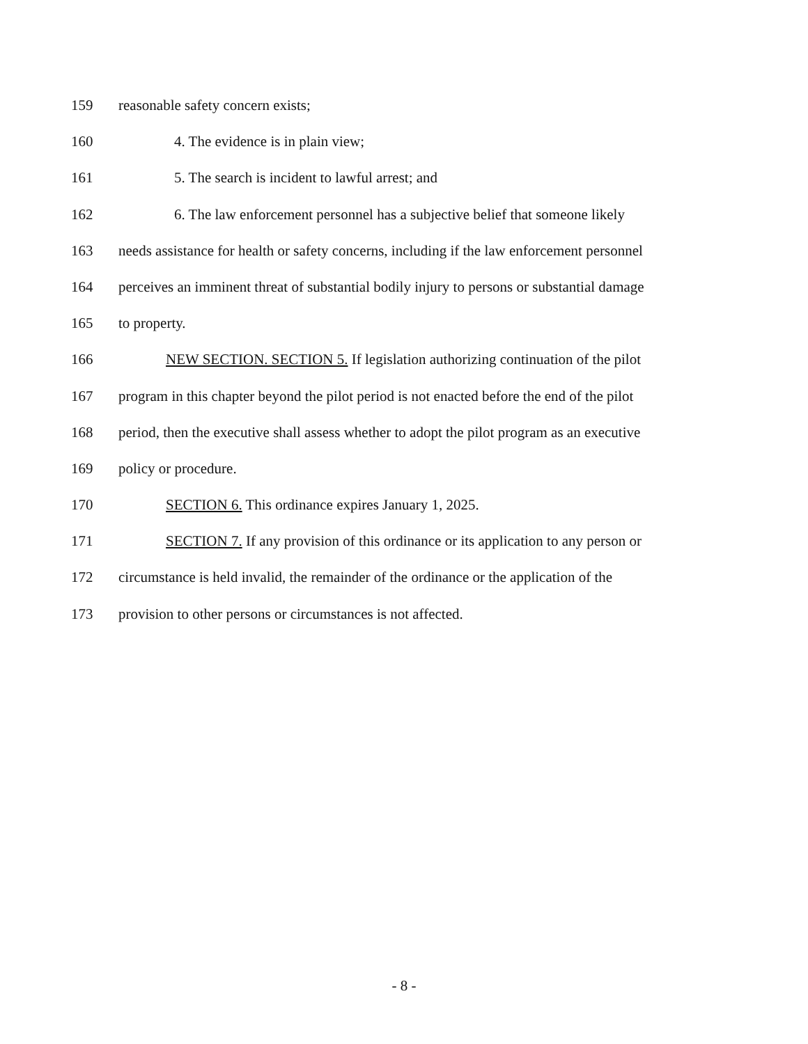159 reasonable safety concern exists;
160 4. The evidence is in plain view;
161 5. The search is incident to lawful arrest; and
162 6. The law enforcement personnel has a subjective belief that someone likely
163 needs assistance for health or safety concerns, including if the law enforcement personnel
164 perceives an imminent threat of substantial bodily injury to persons or substantial damage
165 to property.
166 NEW SECTION. SECTION 5. If legislation authorizing continuation of the pilot
167 program in this chapter beyond the pilot period is not enacted before the end of the pilot
168 period, then the executive shall assess whether to adopt the pilot program as an executive
169 policy or procedure.
170 SECTION 6. This ordinance expires January 1, 2025.
171 SECTION 7. If any provision of this ordinance or its application to any person or
172 circumstance is held invalid, the remainder of the ordinance or the application of the
173 provision to other persons or circumstances is not affected.
- 8 -